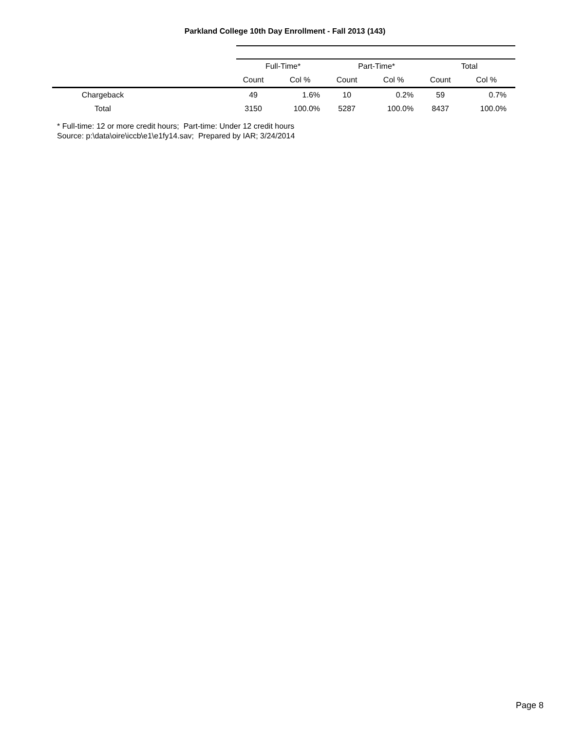Parkland College 10th Day Enrollment - Fall 2013 (143)
| | Full-Time* | | Part-Time* | | Total | |
| | Count | Col % | Count | Col % | Count | Col % |
| Chargeback | 49 | 1.6% | 10 | 0.2% | 59 | 0.7% |
| Total | 3150 | 100.0% | 5287 | 100.0% | 8437 | 100.0% |
* Full-time: 12 or more credit hours; Part-time: Under 12 credit hours
Source: p:\data\oire\iccb\e1\e1fy14.sav; Prepared by IAR; 3/24/2014
Page 8